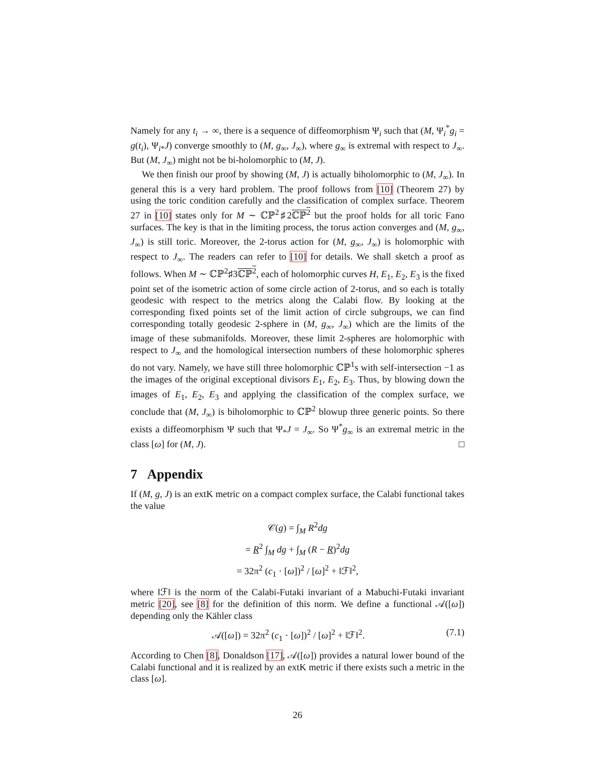Namely for any t<sub>i</sub> → ∞, there is a sequence of diffeomorphism Ψ<sub>i</sub> such that (M, Ψ<sub>i</sub><sup>*</sup>g<sub>i</sub> = g(t<sub>i</sub>), Ψ<sub>i*</sub>J) converge smoothly to (M, g<sub>∞</sub>, J<sub>∞</sub>), where g<sub>∞</sub> is extremal with respect to J<sub>∞</sub>. But (M, J<sub>∞</sub>) might not be bi-holomorphic to (M, J).
We then finish our proof by showing (M, J) is actually biholomorphic to (M, J<sub>∞</sub>). In general this is a very hard problem. The proof follows from [10] (Theorem 27) by using the toric condition carefully and the classification of complex surface. Theorem 27 in [10] states only for M ∼ ℂℙ<sup>2</sup>♯2ℂℙ<sup>2</sup> but the proof holds for all toric Fano surfaces. The key is that in the limiting process, the torus action converges and (M, g<sub>∞</sub>, J<sub>∞</sub>) is still toric. Moreover, the 2-torus action for (M, g<sub>∞</sub>, J<sub>∞</sub>) is holomorphic with respect to J<sub>∞</sub>. The readers can refer to [10] for details. We shall sketch a proof as follows. When M ∼ ℂℙ<sup>2</sup>♯3ℂℙ<sup>2</sup>, each of holomorphic curves H, E<sub>1</sub>, E<sub>2</sub>, E<sub>3</sub> is the fixed point set of the isometric action of some circle action of 2-torus, and so each is totally geodesic with respect to the metrics along the Calabi flow. By looking at the corresponding fixed points set of the limit action of circle subgroups, we can find corresponding totally geodesic 2-sphere in (M, g<sub>∞</sub>, J<sub>∞</sub>) which are the limits of the image of these submanifolds. Moreover, these limit 2-spheres are holomorphic with respect to J<sub>∞</sub> and the homological intersection numbers of these holomorphic spheres do not vary. Namely, we have still three holomorphic ℂℙ<sup>1</sup>s with self-intersection −1 as the images of the original exceptional divisors E<sub>1</sub>, E<sub>2</sub>, E<sub>3</sub>. Thus, by blowing down the images of E<sub>1</sub>, E<sub>2</sub>, E<sub>3</sub> and applying the classification of the complex surface, we conclude that (M, J<sub>∞</sub>) is biholomorphic to ℂℙ<sup>2</sup> blowup three generic points. So there exists a diffeomorphism Ψ such that Ψ<sub>*</sub>J = J<sub>∞</sub>. So Ψ<sup>*</sup>g<sub>∞</sub> is an extremal metric in the class [ω] for (M, J). □
7 Appendix
If (M, g, J) is an extK metric on a compact complex surface, the Calabi functional takes the value
𝒞(g) = ∫<sub>M</sub> R<sup>2</sup>dg
= R<sup>2</sup> ∫<sub>M</sub> dg + ∫<sub>M</sub> (R − R)<sup>2</sup>dg
= 32π<sup>2</sup> (c<sub>1</sub> · [ω])<sup>2</sup> / [ω]<sup>2</sup> + ‖ℱ‖<sup>2</sup>,
where ‖ℱ‖ is the norm of the Calabi-Futaki invariant of a Mabuchi-Futaki invariant metric [20], see [8] for the definition of this norm. We define a functional 𝒜([ω]) depending only the Kähler class
𝒜([ω]) = 32π<sup>2</sup> (c<sub>1</sub> · [ω])<sup>2</sup> / [ω]<sup>2</sup> + ‖ℱ‖<sup>2</sup>. (7.1)
According to Chen [8], Donaldson [17], 𝒜([ω]) provides a natural lower bound of the Calabi functional and it is realized by an extK metric if there exists such a metric in the class [ω].
26